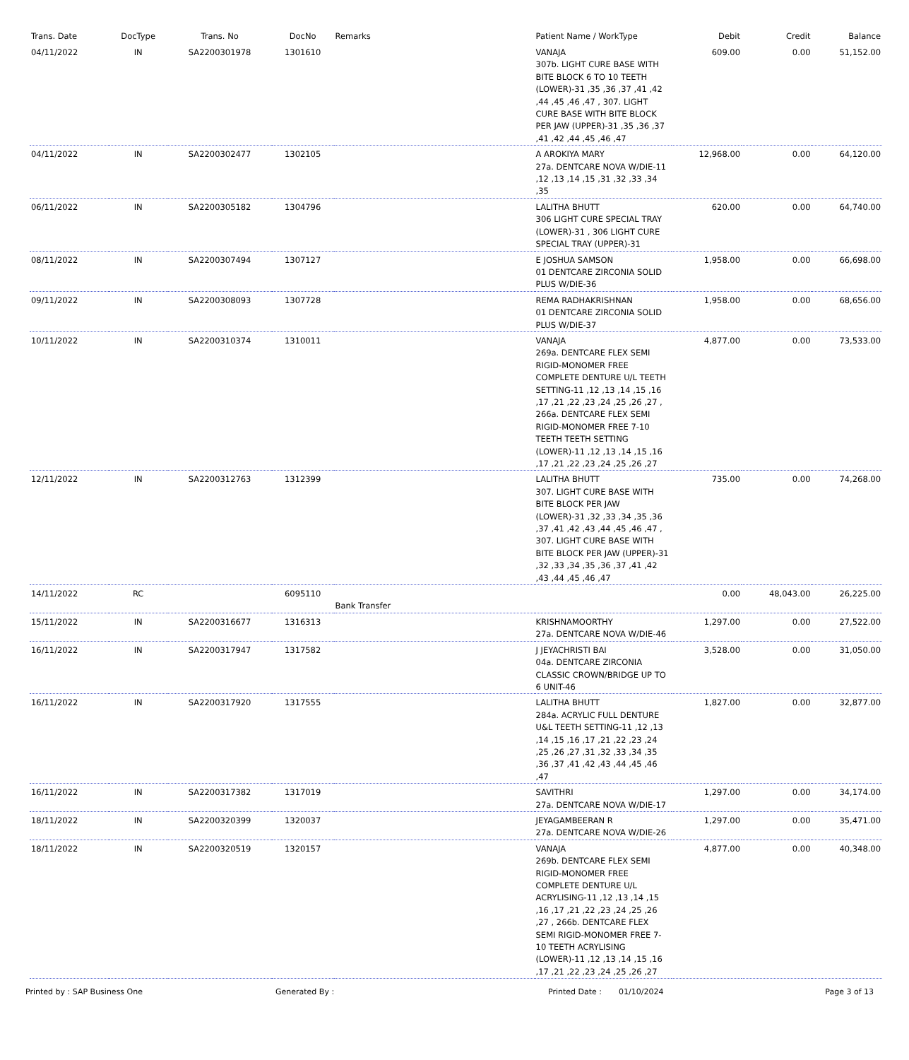| Trans. Date | DocType | Trans. No | DocNo | Remarks | Patient Name / WorkType | Debit | Credit | Balance |
| --- | --- | --- | --- | --- | --- | --- | --- | --- |
| 04/11/2022 | IN | SA2200301978 | 1301610 | | VANAJA 307b. LIGHT CURE BASE WITH BITE BLOCK 6 TO 10 TEETH (LOWER)-31 ,35 ,36 ,37 ,41 ,42 ,44 ,45 ,46 ,47 , 307. LIGHT CURE BASE WITH BITE BLOCK PER JAW (UPPER)-31 ,35 ,36 ,37 ,41 ,42 ,44 ,45 ,46 ,47 | 609.00 | 0.00 | 51,152.00 |
| 04/11/2022 | IN | SA2200302477 | 1302105 | | A AROKIYA MARY 27a. DENTCARE NOVA W/DIE-11 ,12 ,13 ,14 ,15 ,31 ,32 ,33 ,34 ,35 | 12,968.00 | 0.00 | 64,120.00 |
| 06/11/2022 | IN | SA2200305182 | 1304796 | | LALITHA BHUTT 306 LIGHT CURE SPECIAL TRAY (LOWER)-31 , 306 LIGHT CURE SPECIAL TRAY (UPPER)-31 | 620.00 | 0.00 | 64,740.00 |
| 08/11/2022 | IN | SA2200307494 | 1307127 | | E JOSHUA SAMSON 01 DENTCARE ZIRCONIA SOLID PLUS W/DIE-36 | 1,958.00 | 0.00 | 66,698.00 |
| 09/11/2022 | IN | SA2200308093 | 1307728 | | REMA RADHAKRISHNAN 01 DENTCARE ZIRCONIA SOLID PLUS W/DIE-37 | 1,958.00 | 0.00 | 68,656.00 |
| 10/11/2022 | IN | SA2200310374 | 1310011 | | VANAJA 269a. DENTCARE FLEX SEMI RIGID-MONOMER FREE COMPLETE DENTURE U/L TEETH SETTING-11 ,12 ,13 ,14 ,15 ,16 ,17 ,21 ,22 ,23 ,24 ,25 ,26 ,27 , 266a. DENTCARE FLEX SEMI RIGID-MONOMER FREE 7-10 TEETH TEETH SETTING (LOWER)-11 ,12 ,13 ,14 ,15 ,16 ,17 ,21 ,22 ,23 ,24 ,25 ,26 ,27 | 4,877.00 | 0.00 | 73,533.00 |
| 12/11/2022 | IN | SA2200312763 | 1312399 | | LALITHA BHUTT 307. LIGHT CURE BASE WITH BITE BLOCK PER JAW (LOWER)-31 ,32 ,33 ,34 ,35 ,36 ,37 ,41 ,42 ,43 ,44 ,45 ,46 ,47 , 307. LIGHT CURE BASE WITH BITE BLOCK PER JAW (UPPER)-31 ,32 ,33 ,34 ,35 ,36 ,37 ,41 ,42 ,43 ,44 ,45 ,46 ,47 | 735.00 | 0.00 | 74,268.00 |
| 14/11/2022 | RC | | 6095110 | Bank Transfer | | 0.00 | 48,043.00 | 26,225.00 |
| 15/11/2022 | IN | SA2200316677 | 1316313 | | KRISHNAMOORTHY 27a. DENTCARE NOVA W/DIE-46 | 1,297.00 | 0.00 | 27,522.00 |
| 16/11/2022 | IN | SA2200317947 | 1317582 | | J JEYACHRISTI BAI 04a. DENTCARE ZIRCONIA CLASSIC CROWN/BRIDGE UP TO 6 UNIT-46 | 3,528.00 | 0.00 | 31,050.00 |
| 16/11/2022 | IN | SA2200317920 | 1317555 | | LALITHA BHUTT 284a. ACRYLIC FULL DENTURE U&L TEETH SETTING-11 ,12 ,13 ,14 ,15 ,16 ,17 ,21 ,22 ,23 ,24 ,25 ,26 ,27 ,31 ,32 ,33 ,34 ,35 ,36 ,37 ,41 ,42 ,43 ,44 ,45 ,46 ,47 | 1,827.00 | 0.00 | 32,877.00 |
| 16/11/2022 | IN | SA2200317382 | 1317019 | | SAVITHRI 27a. DENTCARE NOVA W/DIE-17 | 1,297.00 | 0.00 | 34,174.00 |
| 18/11/2022 | IN | SA2200320399 | 1320037 | | JEYAGAMBEERAN R 27a. DENTCARE NOVA W/DIE-26 | 1,297.00 | 0.00 | 35,471.00 |
| 18/11/2022 | IN | SA2200320519 | 1320157 | | VANAJA 269b. DENTCARE FLEX SEMI RIGID-MONOMER FREE COMPLETE DENTURE U/L ACRYLISING-11 ,12 ,13 ,14 ,15 ,16 ,17 ,21 ,22 ,23 ,24 ,25 ,26 ,27 , 266b. DENTCARE FLEX SEMI RIGID-MONOMER FREE 7-10 TEETH ACRYLISING (LOWER)-11 ,12 ,13 ,14 ,15 ,16 ,17 ,21 ,22 ,23 ,24 ,25 ,26 ,27 | 4,877.00 | 0.00 | 40,348.00 |
Printed by : SAP Business One Generated By : Printed Date : 01/10/2024 Page 3 of 13